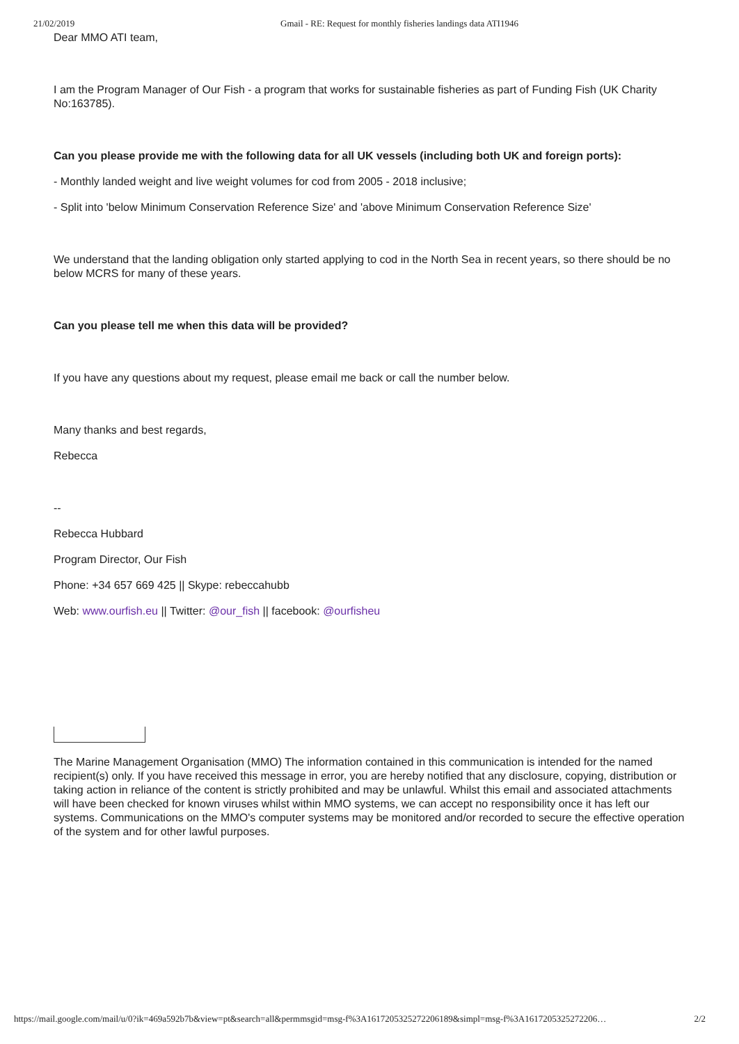21/02/2019 Gmail - RE: Request for monthly fisheries landings data ATI1946
Dear MMO ATI team,
I am the Program Manager of Our Fish - a program that works for sustainable fisheries as part of Funding Fish (UK Charity No:163785).
Can you please provide me with the following data for all UK vessels (including both UK and foreign ports):
- Monthly landed weight and live weight volumes for cod from 2005 - 2018 inclusive;
- Split into 'below Minimum Conservation Reference Size' and 'above Minimum Conservation Reference Size'
We understand that the landing obligation only started applying to cod in the North Sea in recent years, so there should be no below MCRS for many of these years.
Can you please tell me when this data will be provided?
If you have any questions about my request, please email me back or call the number below.
Many thanks and best regards,
Rebecca
--
Rebecca Hubbard
Program Director, Our Fish
Phone: +34 657 669 425 || Skype: rebeccahubb
Web: www.ourfish.eu || Twitter: @our_fish || facebook: @ourfisheu
The Marine Management Organisation (MMO) The information contained in this communication is intended for the named recipient(s) only. If you have received this message in error, you are hereby notified that any disclosure, copying, distribution or taking action in reliance of the content is strictly prohibited and may be unlawful. Whilst this email and associated attachments will have been checked for known viruses whilst within MMO systems, we can accept no responsibility once it has left our systems. Communications on the MMO's computer systems may be monitored and/or recorded to secure the effective operation of the system and for other lawful purposes.
https://mail.google.com/mail/u/0?ik=469a592b7b&view=pt&search=all&permmsgid=msg-f%3A1617205325272206189&simpl=msg-f%3A1617205325272206… 2/2